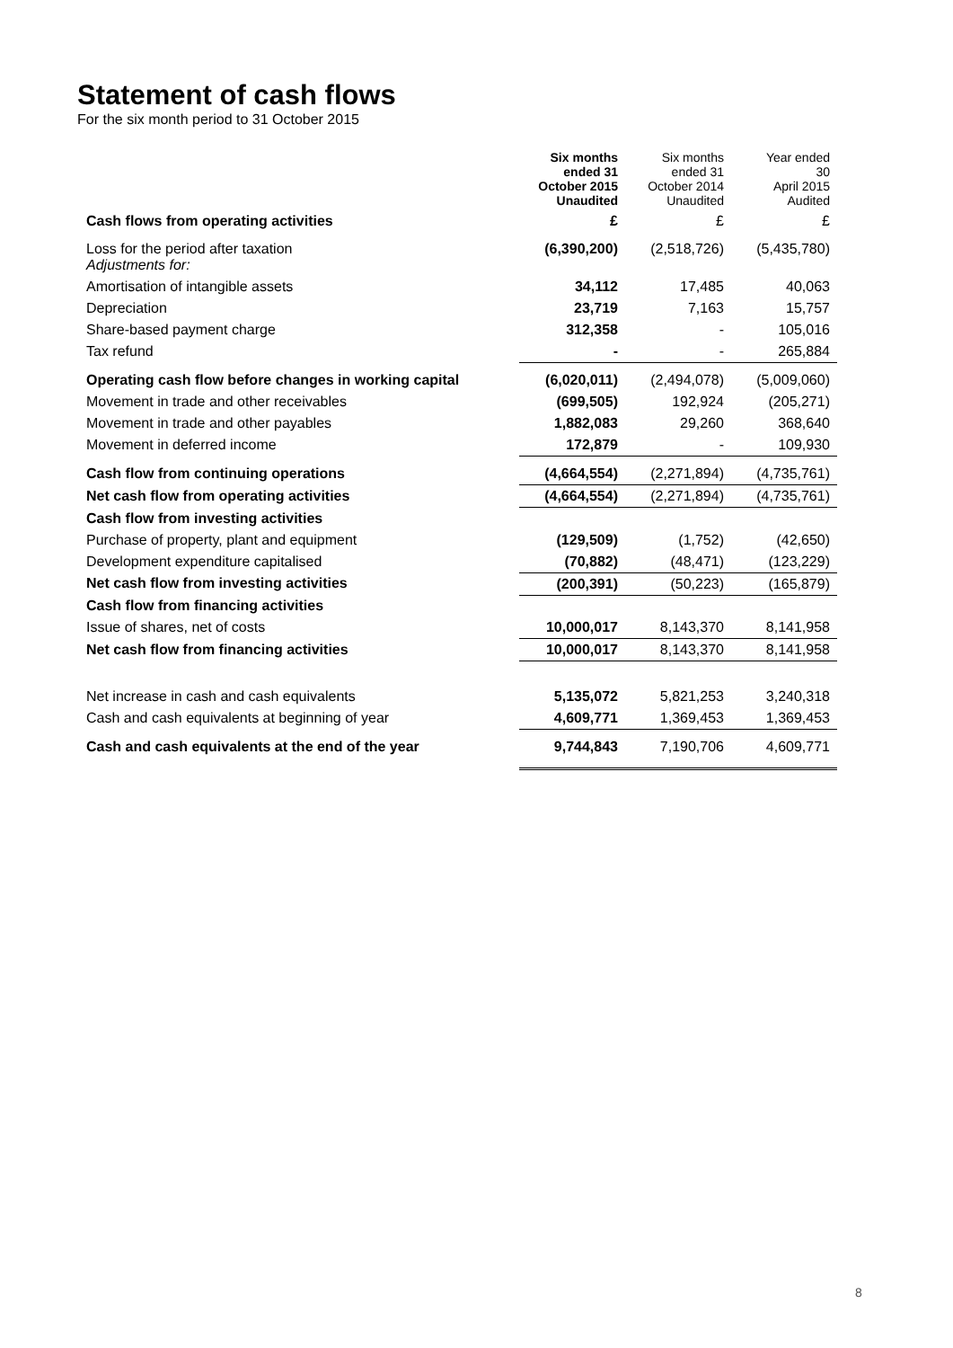Statement of cash flows
For the six month period to 31 October 2015
| | Six months ended 31 October 2015 Unaudited | Six months ended 31 October 2014 Unaudited | Year ended 30 April 2015 Audited |
| Cash flows from operating activities | £ | £ | £ |
| Loss for the period after taxation Adjustments for: | (6,390,200) | (2,518,726) | (5,435,780) |
| Amortisation of intangible assets | 34,112 | 17,485 | 40,063 |
| Depreciation | 23,719 | 7,163 | 15,757 |
| Share-based payment charge | 312,358 | - | 105,016 |
| Tax refund | - | - | 265,884 |
| Operating cash flow before changes in working capital | (6,020,011) | (2,494,078) | (5,009,060) |
| Movement in trade and other receivables | (699,505) | 192,924 | (205,271) |
| Movement in trade and other payables | 1,882,083 | 29,260 | 368,640 |
| Movement in deferred income | 172,879 | - | 109,930 |
| Cash flow from continuing operations | (4,664,554) | (2,271,894) | (4,735,761) |
| Net cash flow from operating activities | (4,664,554) | (2,271,894) | (4,735,761) |
| Cash flow from investing activities | | | |
| Purchase of property, plant and equipment | (129,509) | (1,752) | (42,650) |
| Development expenditure capitalised | (70,882) | (48,471) | (123,229) |
| Net cash flow from investing activities | (200,391) | (50,223) | (165,879) |
| Cash flow from financing activities | | | |
| Issue of shares, net of costs | 10,000,017 | 8,143,370 | 8,141,958 |
| Net cash flow from financing activities | 10,000,017 | 8,143,370 | 8,141,958 |
| Net increase in cash and cash equivalents | 5,135,072 | 5,821,253 | 3,240,318 |
| Cash and cash equivalents at beginning of year | 4,609,771 | 1,369,453 | 1,369,453 |
| Cash and cash equivalents at the end of the year | 9,744,843 | 7,190,706 | 4,609,771 |
8